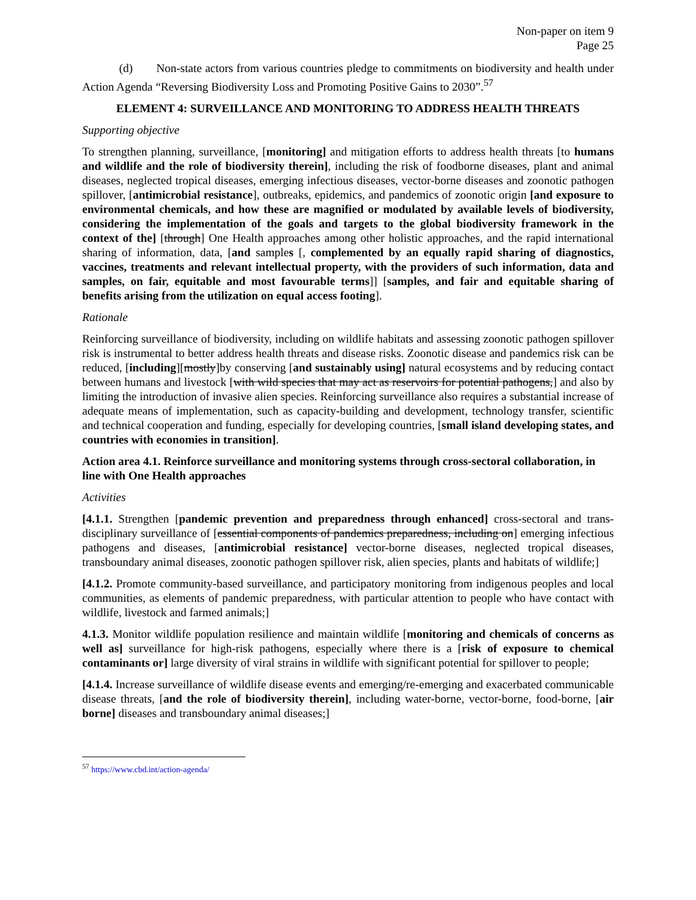Non-paper on item 9
Page 25
(d) Non-state actors from various countries pledge to commitments on biodiversity and health under Action Agenda “Reversing Biodiversity Loss and Promoting Positive Gains to 2030”.<sup>57</sup>
ELEMENT 4: SURVEILLANCE AND MONITORING TO ADDRESS HEALTH THREATS
Supporting objective
To strengthen planning, surveillance, [monitoring] and mitigation efforts to address health threats [to humans and wildlife and the role of biodiversity therein], including the risk of foodborne diseases, plant and animal diseases, neglected tropical diseases, emerging infectious diseases, vector-borne diseases and zoonotic pathogen spillover, [antimicrobial resistance], outbreaks, epidemics, and pandemics of zoonotic origin [and exposure to environmental chemicals, and how these are magnified or modulated by available levels of biodiversity, considering the implementation of the goals and targets to the global biodiversity framework in the context of the] [through] One Health approaches among other holistic approaches, and the rapid international sharing of information, data, [and samples [, complemented by an equally rapid sharing of diagnostics, vaccines, treatments and relevant intellectual property, with the providers of such information, data and samples, on fair, equitable and most favourable terms]] [samples, and fair and equitable sharing of benefits arising from the utilization on equal access footing].
Rationale
Reinforcing surveillance of biodiversity, including on wildlife habitats and assessing zoonotic pathogen spillover risk is instrumental to better address health threats and disease risks. Zoonotic disease and pandemics risk can be reduced, [including][mostly]by conserving [and sustainably using] natural ecosystems and by reducing contact between humans and livestock [with wild species that may act as reservoirs for potential pathogens,] and also by limiting the introduction of invasive alien species. Reinforcing surveillance also requires a substantial increase of adequate means of implementation, such as capacity-building and development, technology transfer, scientific and technical cooperation and funding, especially for developing countries, [small island developing states, and countries with economies in transition].
Action area 4.1. Reinforce surveillance and monitoring systems through cross-sectoral collaboration, in line with One Health approaches
Activities
[4.1.1. Strengthen [pandemic prevention and preparedness through enhanced] cross-sectoral and trans-disciplinary surveillance of [essential components of pandemics preparedness, including on] emerging infectious pathogens and diseases, [antimicrobial resistance] vector-borne diseases, neglected tropical diseases, transboundary animal diseases, zoonotic pathogen spillover risk, alien species, plants and habitats of wildlife;]
[4.1.2. Promote community-based surveillance, and participatory monitoring from indigenous peoples and local communities, as elements of pandemic preparedness, with particular attention to people who have contact with wildlife, livestock and farmed animals;]
4.1.3. Monitor wildlife population resilience and maintain wildlife [monitoring and chemicals of concerns as well as] surveillance for high-risk pathogens, especially where there is a [risk of exposure to chemical contaminants or] large diversity of viral strains in wildlife with significant potential for spillover to people;
[4.1.4. Increase surveillance of wildlife disease events and emerging/re-emerging and exacerbated communicable disease threats, [and the role of biodiversity therein], including water-borne, vector-borne, food-borne, [air borne] diseases and transboundary animal diseases;]
<sup>57</sup> https://www.cbd.int/action-agenda/